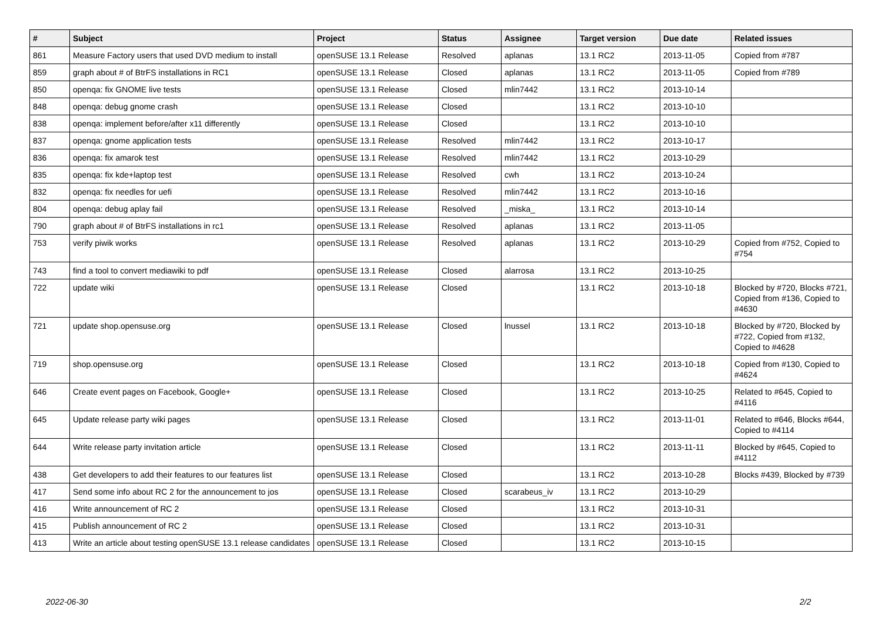| # | Subject | Project | Status | Assignee | Target version | Due date | Related issues |
| --- | --- | --- | --- | --- | --- | --- | --- |
| 861 | Measure Factory users that used DVD medium to install | openSUSE 13.1 Release | Resolved | aplanas | 13.1 RC2 | 2013-11-05 | Copied from #787 |
| 859 | graph about # of BtrFS installations in RC1 | openSUSE 13.1 Release | Closed | aplanas | 13.1 RC2 | 2013-11-05 | Copied from #789 |
| 850 | openqa: fix GNOME live tests | openSUSE 13.1 Release | Closed | mlin7442 | 13.1 RC2 | 2013-10-14 | |
| 848 | openqa: debug gnome crash | openSUSE 13.1 Release | Closed | | 13.1 RC2 | 2013-10-10 | |
| 838 | openqa: implement before/after x11 differently | openSUSE 13.1 Release | Closed | | 13.1 RC2 | 2013-10-10 | |
| 837 | openqa: gnome application tests | openSUSE 13.1 Release | Resolved | mlin7442 | 13.1 RC2 | 2013-10-17 | |
| 836 | openqa: fix amarok test | openSUSE 13.1 Release | Resolved | mlin7442 | 13.1 RC2 | 2013-10-29 | |
| 835 | openqa: fix kde+laptop test | openSUSE 13.1 Release | Resolved | cwh | 13.1 RC2 | 2013-10-24 | |
| 832 | openqa: fix needles for uefi | openSUSE 13.1 Release | Resolved | mlin7442 | 13.1 RC2 | 2013-10-16 | |
| 804 | openqa: debug aplay fail | openSUSE 13.1 Release | Resolved | _miska_ | 13.1 RC2 | 2013-10-14 | |
| 790 | graph about # of BtrFS installations in rc1 | openSUSE 13.1 Release | Resolved | aplanas | 13.1 RC2 | 2013-11-05 | |
| 753 | verify piwik works | openSUSE 13.1 Release | Resolved | aplanas | 13.1 RC2 | 2013-10-29 | Copied from #752, Copied to #754 |
| 743 | find a tool to convert mediawiki to pdf | openSUSE 13.1 Release | Closed | alarrosa | 13.1 RC2 | 2013-10-25 | |
| 722 | update wiki | openSUSE 13.1 Release | Closed | | 13.1 RC2 | 2013-10-18 | Blocked by #720, Blocks #721, Copied from #136, Copied to #4630 |
| 721 | update shop.opensuse.org | openSUSE 13.1 Release | Closed | lnussel | 13.1 RC2 | 2013-10-18 | Blocked by #720, Blocked by #722, Copied from #132, Copied to #4628 |
| 719 | shop.opensuse.org | openSUSE 13.1 Release | Closed | | 13.1 RC2 | 2013-10-18 | Copied from #130, Copied to #4624 |
| 646 | Create event pages on Facebook, Google+ | openSUSE 13.1 Release | Closed | | 13.1 RC2 | 2013-10-25 | Related to #645, Copied to #4116 |
| 645 | Update release party wiki pages | openSUSE 13.1 Release | Closed | | 13.1 RC2 | 2013-11-01 | Related to #646, Blocks #644, Copied to #4114 |
| 644 | Write release party invitation article | openSUSE 13.1 Release | Closed | | 13.1 RC2 | 2013-11-11 | Blocked by #645, Copied to #4112 |
| 438 | Get developers to add their features to our features list | openSUSE 13.1 Release | Closed | | 13.1 RC2 | 2013-10-28 | Blocks #439, Blocked by #739 |
| 417 | Send some info about RC 2 for the announcement to jos | openSUSE 13.1 Release | Closed | scarabeus_iv | 13.1 RC2 | 2013-10-29 | |
| 416 | Write announcement of RC 2 | openSUSE 13.1 Release | Closed | | 13.1 RC2 | 2013-10-31 | |
| 415 | Publish announcement of RC 2 | openSUSE 13.1 Release | Closed | | 13.1 RC2 | 2013-10-31 | |
| 413 | Write an article about testing openSUSE 13.1 release candidates | openSUSE 13.1 Release | Closed | | 13.1 RC2 | 2013-10-15 | |
2022-06-30 2/2